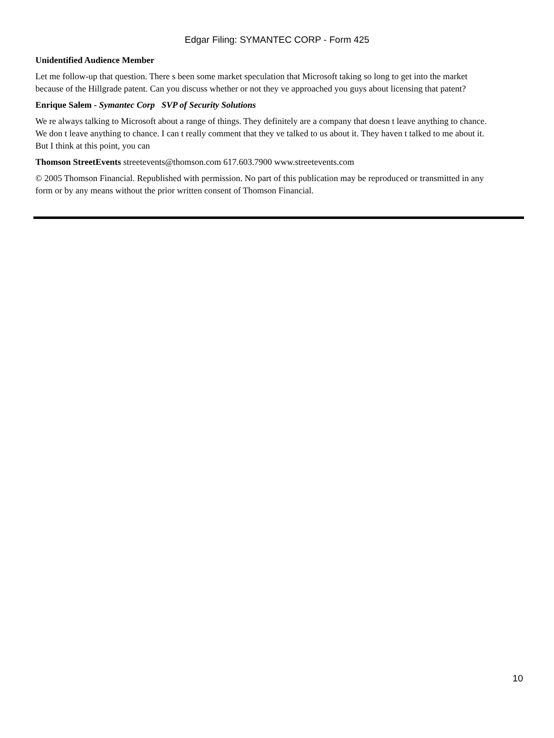Edgar Filing: SYMANTEC CORP - Form 425
Unidentified Audience Member
Let me follow-up that question. There s been some market speculation that Microsoft taking so long to get into the market because of the Hillgrade patent. Can you discuss whether or not they ve approached you guys about licensing that patent?
Enrique Salem - Symantec Corp SVP of Security Solutions
We re always talking to Microsoft about a range of things. They definitely are a company that doesn t leave anything to chance. We don t leave anything to chance. I can t really comment that they ve talked to us about it. They haven t talked to me about it. But I think at this point, you can
Thomson StreetEvents streetevents@thomson.com 617.603.7900 www.streetevents.com
© 2005 Thomson Financial. Republished with permission. No part of this publication may be reproduced or transmitted in any form or by any means without the prior written consent of Thomson Financial.
10